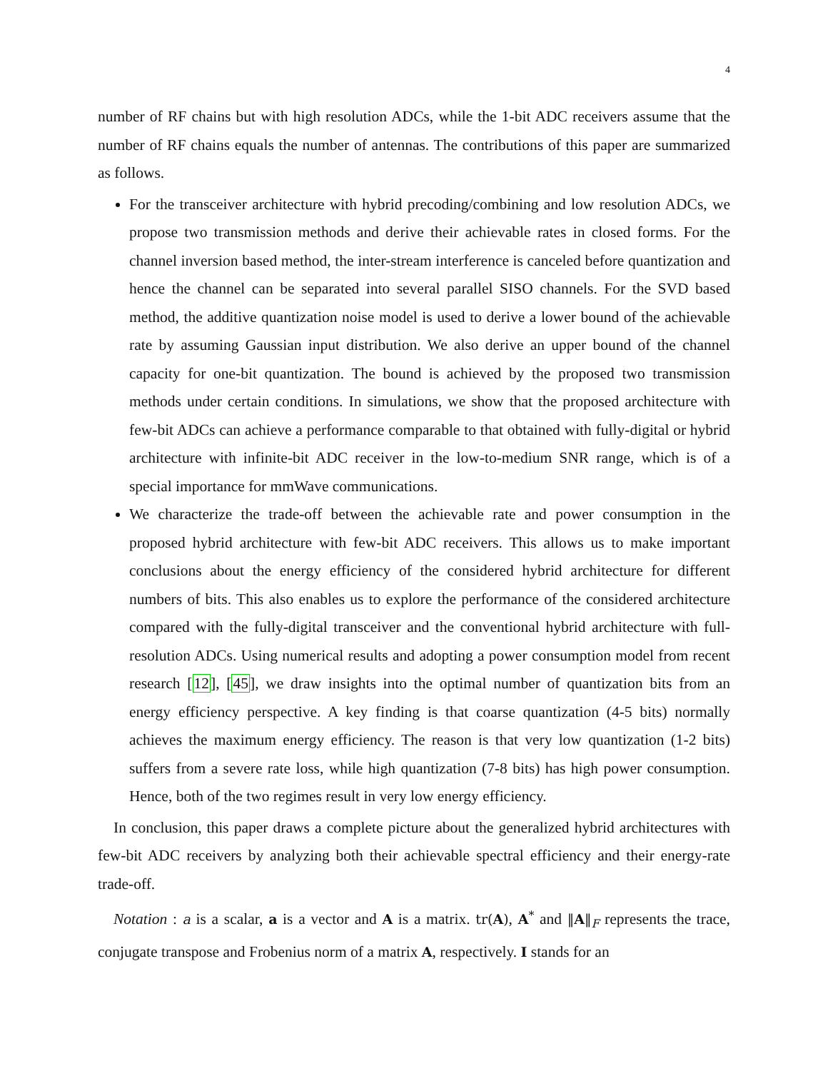4
number of RF chains but with high resolution ADCs, while the 1-bit ADC receivers assume that the number of RF chains equals the number of antennas. The contributions of this paper are summarized as follows.
For the transceiver architecture with hybrid precoding/combining and low resolution ADCs, we propose two transmission methods and derive their achievable rates in closed forms. For the channel inversion based method, the inter-stream interference is canceled before quantization and hence the channel can be separated into several parallel SISO channels. For the SVD based method, the additive quantization noise model is used to derive a lower bound of the achievable rate by assuming Gaussian input distribution. We also derive an upper bound of the channel capacity for one-bit quantization. The bound is achieved by the proposed two transmission methods under certain conditions. In simulations, we show that the proposed architecture with few-bit ADCs can achieve a performance comparable to that obtained with fully-digital or hybrid architecture with infinite-bit ADC receiver in the low-to-medium SNR range, which is of a special importance for mmWave communications.
We characterize the trade-off between the achievable rate and power consumption in the proposed hybrid architecture with few-bit ADC receivers. This allows us to make important conclusions about the energy efficiency of the considered hybrid architecture for different numbers of bits. This also enables us to explore the performance of the considered architecture compared with the fully-digital transceiver and the conventional hybrid architecture with full-resolution ADCs. Using numerical results and adopting a power consumption model from recent research [12], [45], we draw insights into the optimal number of quantization bits from an energy efficiency perspective. A key finding is that coarse quantization (4-5 bits) normally achieves the maximum energy efficiency. The reason is that very low quantization (1-2 bits) suffers from a severe rate loss, while high quantization (7-8 bits) has high power consumption. Hence, both of the two regimes result in very low energy efficiency.
In conclusion, this paper draws a complete picture about the generalized hybrid architectures with few-bit ADC receivers by analyzing both their achievable spectral efficiency and their energy-rate trade-off.
Notation : a is a scalar, a is a vector and A is a matrix. tr(A), A<sup>*</sup> and ‖A‖<sub>F</sub> represents the trace, conjugate transpose and Frobenius norm of a matrix A, respectively. I stands for an